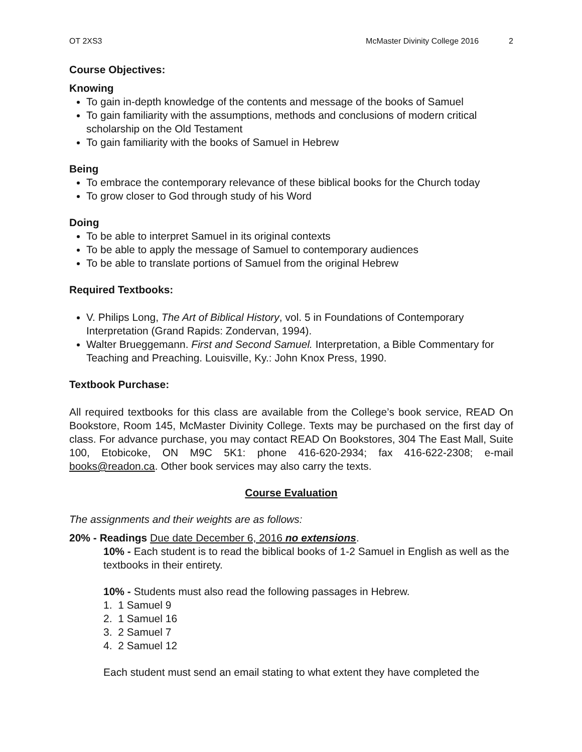OT 2XS3 McMaster Divinity College 2016 2
Course Objectives:
Knowing
To gain in-depth knowledge of the contents and message of the books of Samuel
To gain familiarity with the assumptions, methods and conclusions of modern critical scholarship on the Old Testament
To gain familiarity with the books of Samuel in Hebrew
Being
To embrace the contemporary relevance of these biblical books for the Church today
To grow closer to God through study of his Word
Doing
To be able to interpret Samuel in its original contexts
To be able to apply the message of Samuel to contemporary audiences
To be able to translate portions of Samuel from the original Hebrew
Required Textbooks:
V. Philips Long, The Art of Biblical History, vol. 5 in Foundations of Contemporary Interpretation (Grand Rapids: Zondervan, 1994).
Walter Brueggemann. First and Second Samuel. Interpretation, a Bible Commentary for Teaching and Preaching. Louisville, Ky.: John Knox Press, 1990.
Textbook Purchase:
All required textbooks for this class are available from the College’s book service, READ On Bookstore, Room 145, McMaster Divinity College. Texts may be purchased on the first day of class. For advance purchase, you may contact READ On Bookstores, 304 The East Mall, Suite 100, Etobicoke, ON M9C 5K1: phone 416-620-2934; fax 416-622-2308; e-mail books@readon.ca. Other book services may also carry the texts.
Course Evaluation
The assignments and their weights are as follows:
20% - Readings Due date December 6, 2016 no extensions.
10% - Each student is to read the biblical books of 1-2 Samuel in English as well as the textbooks in their entirety.
10% - Students must also read the following passages in Hebrew.
1. 1 Samuel 9
2. 1 Samuel 16
3. 2 Samuel 7
4. 2 Samuel 12
Each student must send an email stating to what extent they have completed the